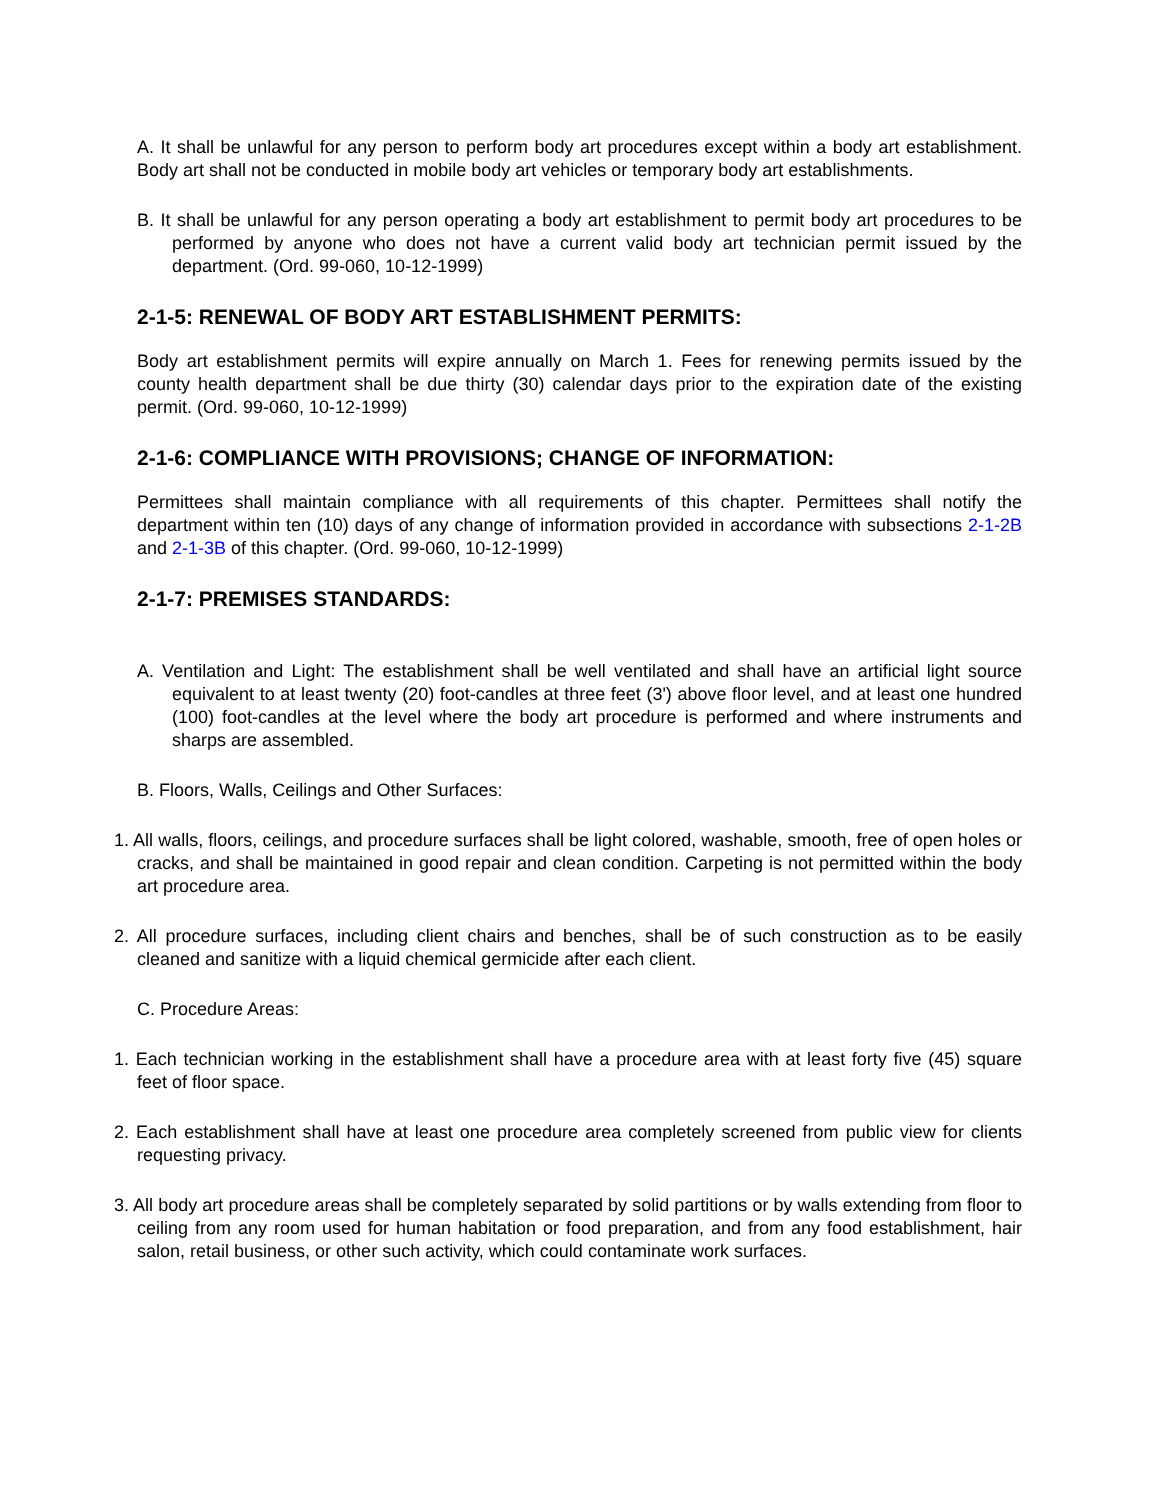A. It shall be unlawful for any person to perform body art procedures except within a body art establishment. Body art shall not be conducted in mobile body art vehicles or temporary body art establishments.
B. It shall be unlawful for any person operating a body art establishment to permit body art procedures to be performed by anyone who does not have a current valid body art technician permit issued by the department. (Ord. 99-060, 10-12-1999)
2-1-5: RENEWAL OF BODY ART ESTABLISHMENT PERMITS:
Body art establishment permits will expire annually on March 1. Fees for renewing permits issued by the county health department shall be due thirty (30) calendar days prior to the expiration date of the existing permit. (Ord. 99-060, 10-12-1999)
2-1-6: COMPLIANCE WITH PROVISIONS; CHANGE OF INFORMATION:
Permittees shall maintain compliance with all requirements of this chapter. Permittees shall notify the department within ten (10) days of any change of information provided in accordance with subsections 2-1-2B and 2-1-3B of this chapter. (Ord. 99-060, 10-12-1999)
2-1-7: PREMISES STANDARDS:
A. Ventilation and Light: The establishment shall be well ventilated and shall have an artificial light source equivalent to at least twenty (20) foot-candles at three feet (3') above floor level, and at least one hundred (100) foot-candles at the level where the body art procedure is performed and where instruments and sharps are assembled.
B. Floors, Walls, Ceilings and Other Surfaces:
1. All walls, floors, ceilings, and procedure surfaces shall be light colored, washable, smooth, free of open holes or cracks, and shall be maintained in good repair and clean condition. Carpeting is not permitted within the body art procedure area.
2. All procedure surfaces, including client chairs and benches, shall be of such construction as to be easily cleaned and sanitize with a liquid chemical germicide after each client.
C. Procedure Areas:
1. Each technician working in the establishment shall have a procedure area with at least forty five (45) square feet of floor space.
2. Each establishment shall have at least one procedure area completely screened from public view for clients requesting privacy.
3. All body art procedure areas shall be completely separated by solid partitions or by walls extending from floor to ceiling from any room used for human habitation or food preparation, and from any food establishment, hair salon, retail business, or other such activity, which could contaminate work surfaces.